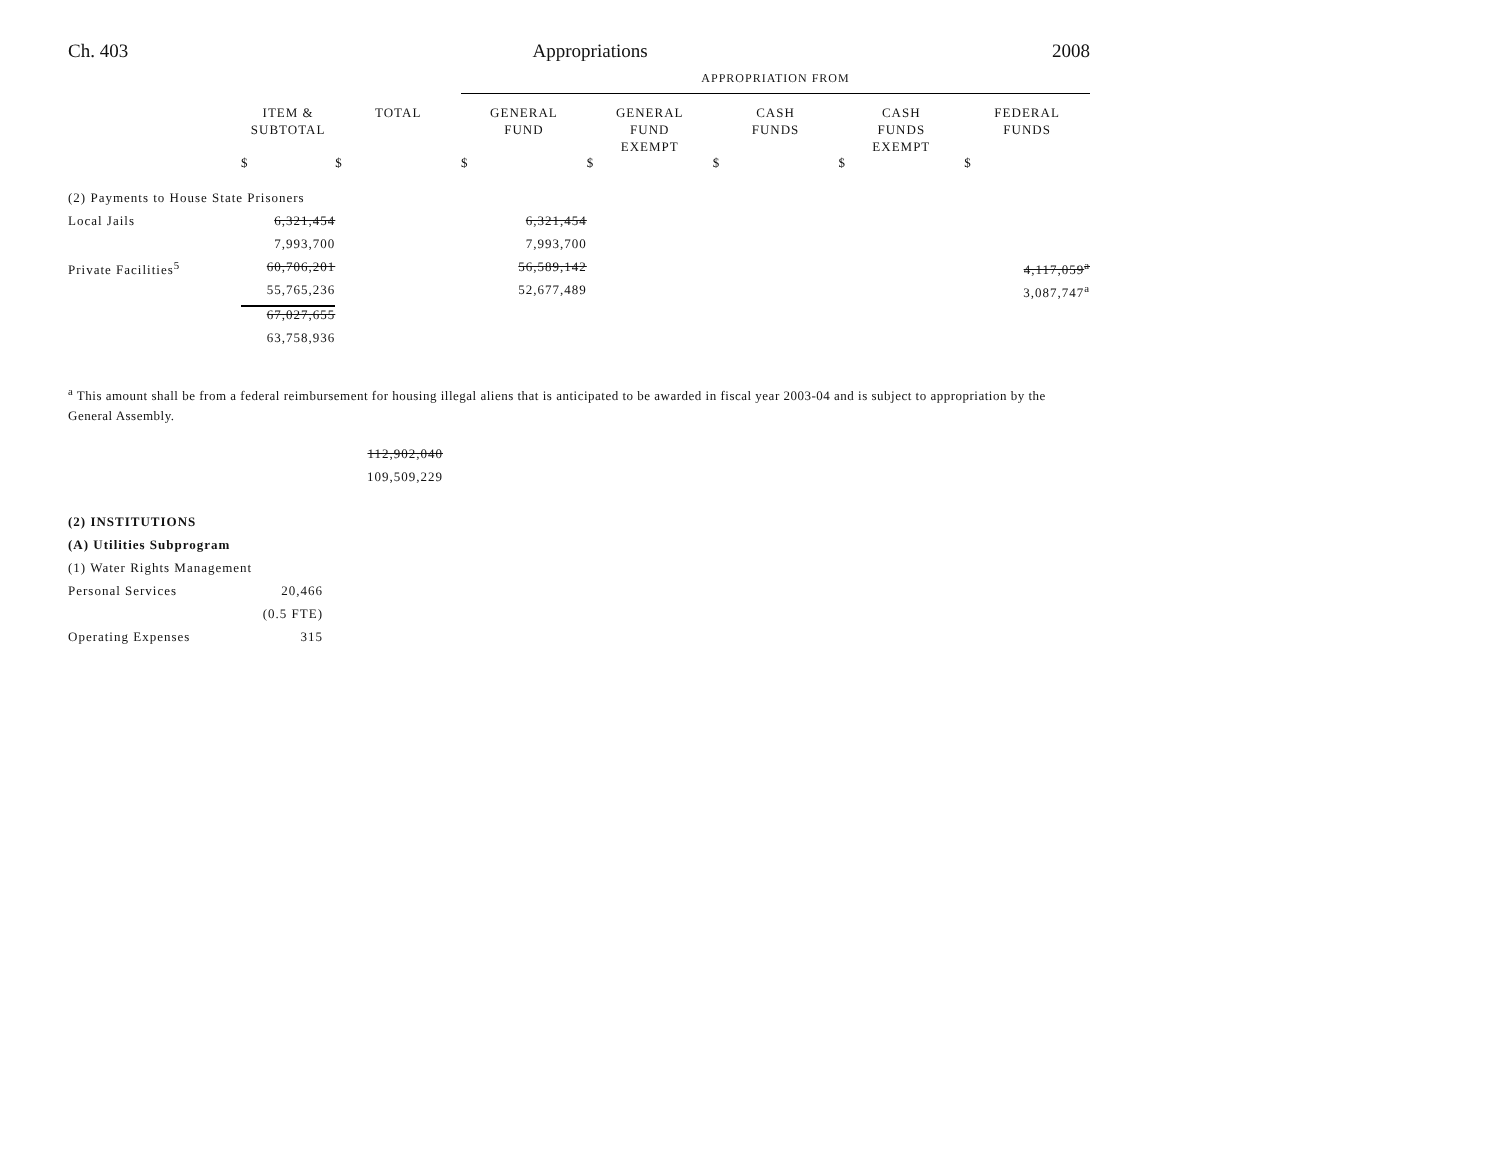Ch. 403 Appropriations 2008
| | | | APPROPRIATION FROM | | | | |
| | ITEM & SUBTOTAL | TOTAL | GENERAL FUND | GENERAL FUND EXEMPT | CASH FUNDS | CASH FUNDS EXEMPT | FEDERAL FUNDS |
| | $ | $ | $ | $ | $ | $ | $ |
| (2) Payments to House State Prisoners | | | | | | | |
| Local Jails | 6,321,454 | | 6,321,454 | | | | |
| | 7,993,700 | | 7,993,700 | | | | |
| Private Facilities<sup>5</sup> | 60,706,201 | | 56,589,142 | | | | 4,117,059<sup>a</sup> |
| | 55,765,236 | | 52,677,489 | | | | 3,087,747<sup>a</sup> |
| | 67,027,655 | | | | | | |
| | 63,758,936 | | | | | | |
<sup>a</sup> This amount shall be from a federal reimbursement for housing illegal aliens that is anticipated to be awarded in fiscal year 2003-04 and is subject to appropriation by the General Assembly.
| | | 112,902,040 | |
| | | 109,509,229 | |
| (2) INSTITUTIONS | | | |
| (A) Utilities Subprogram | | | |
| (1) Water Rights Management | | | |
| Personal Services | 20,466 | | |
| | (0.5 FTE) | | |
| Operating Expenses | 315 | | |